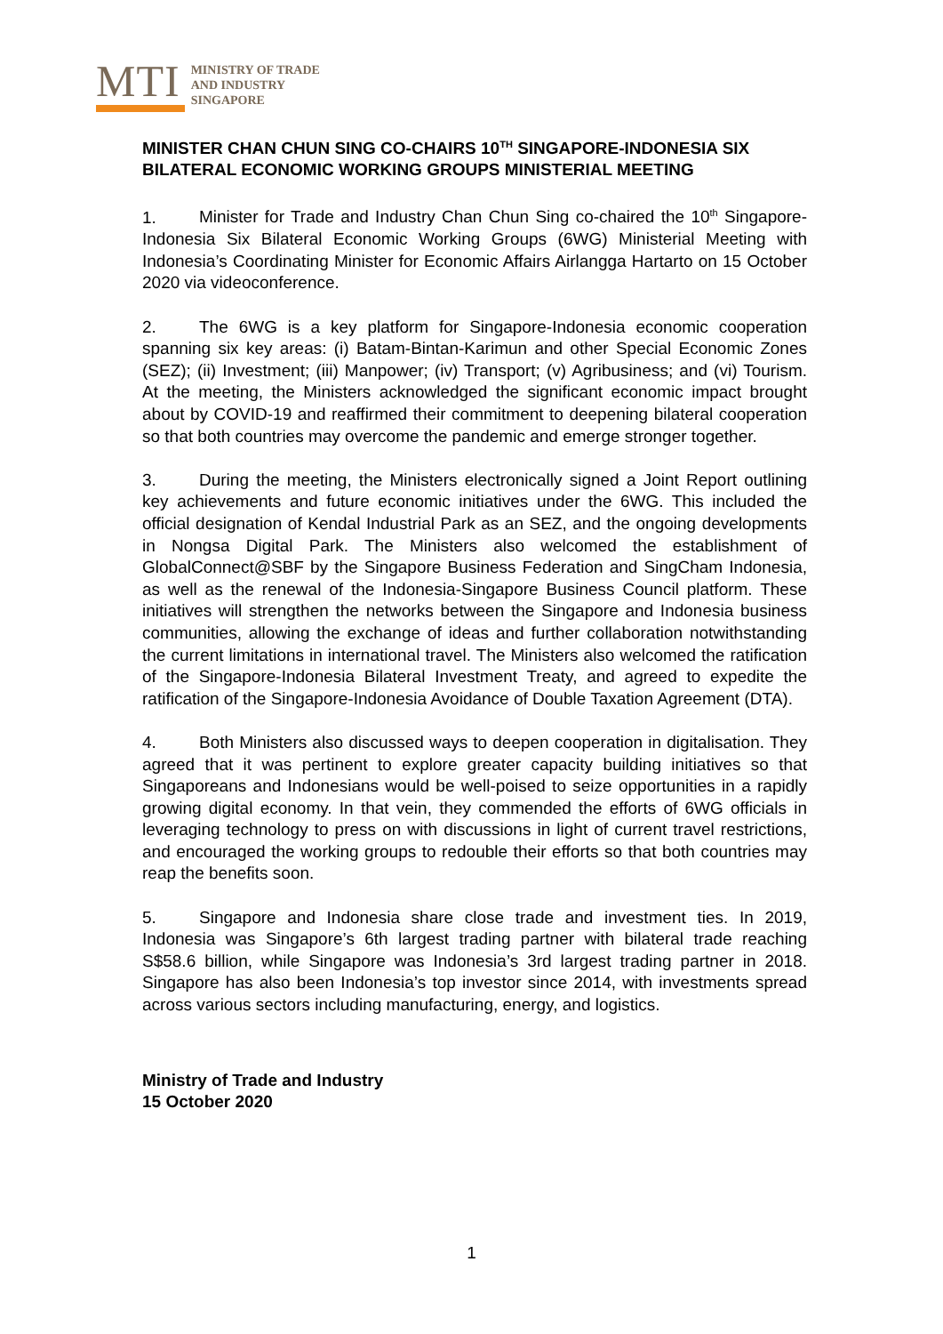MTI
MINISTRY OF TRADE
AND INDUSTRY
SINGAPORE
MINISTER CHAN CHUN SING CO-CHAIRS 10<sup>TH</sup> SINGAPORE-INDONESIA SIX BILATERAL ECONOMIC WORKING GROUPS MINISTERIAL MEETING
1. Minister for Trade and Industry Chan Chun Sing co-chaired the 10<sup>th</sup> Singapore-Indonesia Six Bilateral Economic Working Groups (6WG) Ministerial Meeting with Indonesia’s Coordinating Minister for Economic Affairs Airlangga Hartarto on 15 October 2020 via videoconference.
2. The 6WG is a key platform for Singapore-Indonesia economic cooperation spanning six key areas: (i) Batam-Bintan-Karimun and other Special Economic Zones (SEZ); (ii) Investment; (iii) Manpower; (iv) Transport; (v) Agribusiness; and (vi) Tourism. At the meeting, the Ministers acknowledged the significant economic impact brought about by COVID-19 and reaffirmed their commitment to deepening bilateral cooperation so that both countries may overcome the pandemic and emerge stronger together.
3. During the meeting, the Ministers electronically signed a Joint Report outlining key achievements and future economic initiatives under the 6WG. This included the official designation of Kendal Industrial Park as an SEZ, and the ongoing developments in Nongsa Digital Park. The Ministers also welcomed the establishment of GlobalConnect@SBF by the Singapore Business Federation and SingCham Indonesia, as well as the renewal of the Indonesia-Singapore Business Council platform. These initiatives will strengthen the networks between the Singapore and Indonesia business communities, allowing the exchange of ideas and further collaboration notwithstanding the current limitations in international travel. The Ministers also welcomed the ratification of the Singapore-Indonesia Bilateral Investment Treaty, and agreed to expedite the ratification of the Singapore-Indonesia Avoidance of Double Taxation Agreement (DTA).
4. Both Ministers also discussed ways to deepen cooperation in digitalisation. They agreed that it was pertinent to explore greater capacity building initiatives so that Singaporeans and Indonesians would be well-poised to seize opportunities in a rapidly growing digital economy. In that vein, they commended the efforts of 6WG officials in leveraging technology to press on with discussions in light of current travel restrictions, and encouraged the working groups to redouble their efforts so that both countries may reap the benefits soon.
5. Singapore and Indonesia share close trade and investment ties. In 2019, Indonesia was Singapore’s 6th largest trading partner with bilateral trade reaching S$58.6 billion, while Singapore was Indonesia’s 3rd largest trading partner in 2018. Singapore has also been Indonesia’s top investor since 2014, with investments spread across various sectors including manufacturing, energy, and logistics.
Ministry of Trade and Industry
15 October 2020
1